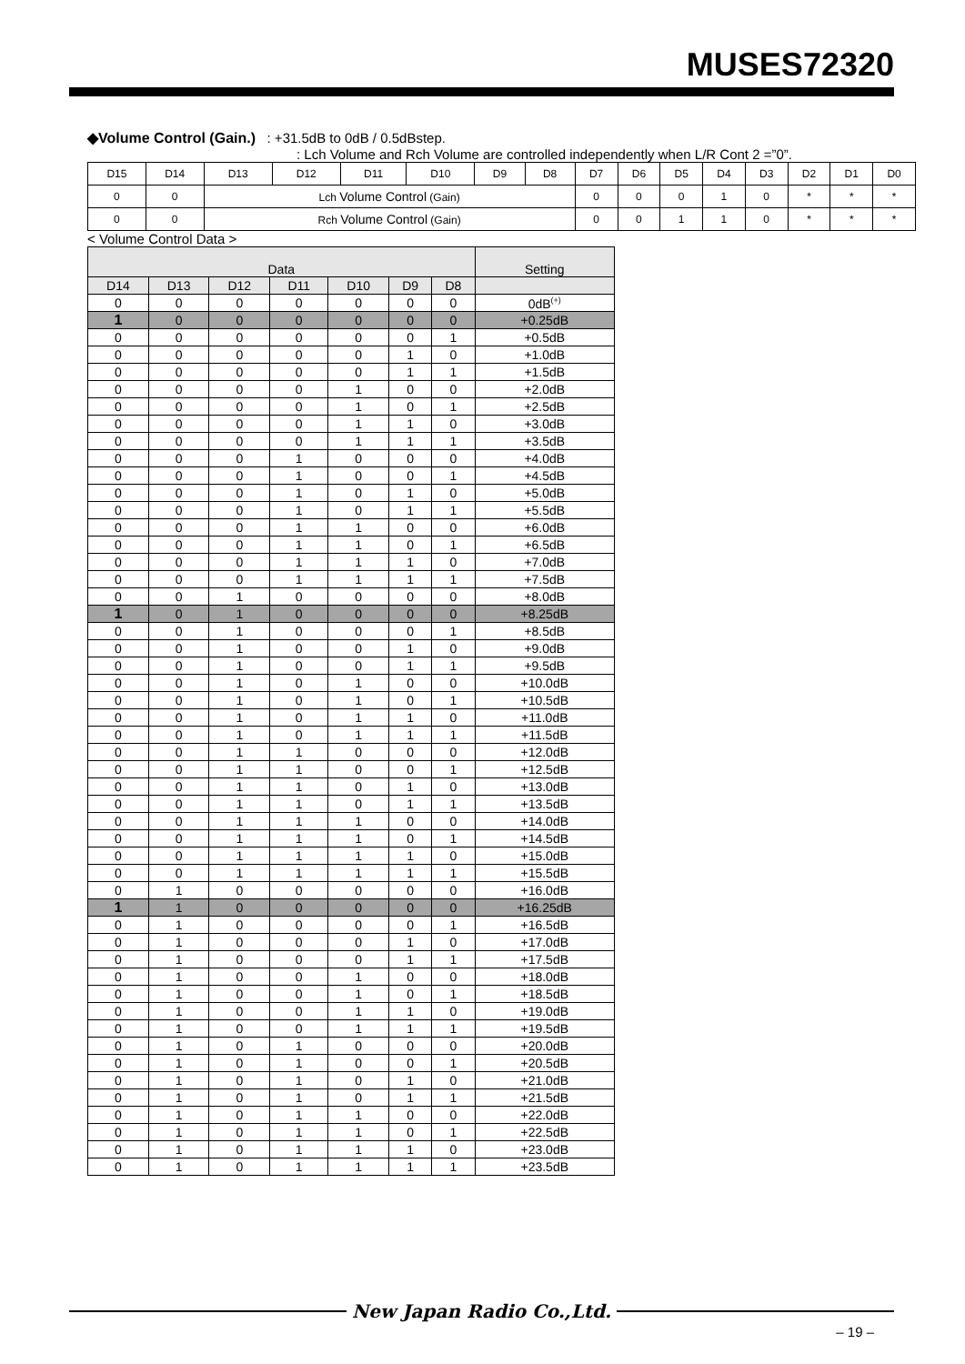MUSES72320
◆Volume Control (Gain.) : +31.5dB to 0dB / 0.5dBstep.
: Lch Volume and Rch Volume are controlled independently when L/R Cont 2 =”0”.
| D15 | D14 | D13 | D12 | D11 | D10 | D9 | D8 | D7 | D6 | D5 | D4 | D3 | D2 | D1 | D0 |
| 0 | 0 | Lch Volume Control (Gain) | | | | | | 0 | 0 | 0 | 1 | 0 | * | * | * |
| 0 | 0 | Rch Volume Control (Gain) | | | | | | 0 | 0 | 1 | 1 | 0 | * | * | * |
< Volume Control Data >
| Data | | | | | | | Setting |
| --- | --- | --- | --- | --- | --- | --- | --- |
| D14 | D13 | D12 | D11 | D10 | D9 | D8 | |
| 0 | 0 | 0 | 0 | 0 | 0 | 0 | 0dB<sup>(+)</sup> |
| 1 | 0 | 0 | 0 | 0 | 0 | 0 | +0.25dB |
| 0 | 0 | 0 | 0 | 0 | 0 | 1 | +0.5dB |
| 0 | 0 | 0 | 0 | 0 | 1 | 0 | +1.0dB |
| 0 | 0 | 0 | 0 | 0 | 1 | 1 | +1.5dB |
| 0 | 0 | 0 | 0 | 1 | 0 | 0 | +2.0dB |
| 0 | 0 | 0 | 0 | 1 | 0 | 1 | +2.5dB |
| 0 | 0 | 0 | 0 | 1 | 1 | 0 | +3.0dB |
| 0 | 0 | 0 | 0 | 1 | 1 | 1 | +3.5dB |
| 0 | 0 | 0 | 1 | 0 | 0 | 0 | +4.0dB |
| 0 | 0 | 0 | 1 | 0 | 0 | 1 | +4.5dB |
| 0 | 0 | 0 | 1 | 0 | 1 | 0 | +5.0dB |
| 0 | 0 | 0 | 1 | 0 | 1 | 1 | +5.5dB |
| 0 | 0 | 0 | 1 | 1 | 0 | 0 | +6.0dB |
| 0 | 0 | 0 | 1 | 1 | 0 | 1 | +6.5dB |
| 0 | 0 | 0 | 1 | 1 | 1 | 0 | +7.0dB |
| 0 | 0 | 0 | 1 | 1 | 1 | 1 | +7.5dB |
| 0 | 0 | 1 | 0 | 0 | 0 | 0 | +8.0dB |
| 1 | 0 | 1 | 0 | 0 | 0 | 0 | +8.25dB |
| 0 | 0 | 1 | 0 | 0 | 0 | 1 | +8.5dB |
| 0 | 0 | 1 | 0 | 0 | 1 | 0 | +9.0dB |
| 0 | 0 | 1 | 0 | 0 | 1 | 1 | +9.5dB |
| 0 | 0 | 1 | 0 | 1 | 0 | 0 | +10.0dB |
| 0 | 0 | 1 | 0 | 1 | 0 | 1 | +10.5dB |
| 0 | 0 | 1 | 0 | 1 | 1 | 0 | +11.0dB |
| 0 | 0 | 1 | 0 | 1 | 1 | 1 | +11.5dB |
| 0 | 0 | 1 | 1 | 0 | 0 | 0 | +12.0dB |
| 0 | 0 | 1 | 1 | 0 | 0 | 1 | +12.5dB |
| 0 | 0 | 1 | 1 | 0 | 1 | 0 | +13.0dB |
| 0 | 0 | 1 | 1 | 0 | 1 | 1 | +13.5dB |
| 0 | 0 | 1 | 1 | 1 | 0 | 0 | +14.0dB |
| 0 | 0 | 1 | 1 | 1 | 0 | 1 | +14.5dB |
| 0 | 0 | 1 | 1 | 1 | 1 | 0 | +15.0dB |
| 0 | 0 | 1 | 1 | 1 | 1 | 1 | +15.5dB |
| 0 | 1 | 0 | 0 | 0 | 0 | 0 | +16.0dB |
| 1 | 1 | 0 | 0 | 0 | 0 | 0 | +16.25dB |
| 0 | 1 | 0 | 0 | 0 | 0 | 1 | +16.5dB |
| 0 | 1 | 0 | 0 | 0 | 1 | 0 | +17.0dB |
| 0 | 1 | 0 | 0 | 0 | 1 | 1 | +17.5dB |
| 0 | 1 | 0 | 0 | 1 | 0 | 0 | +18.0dB |
| 0 | 1 | 0 | 0 | 1 | 0 | 1 | +18.5dB |
| 0 | 1 | 0 | 0 | 1 | 1 | 0 | +19.0dB |
| 0 | 1 | 0 | 0 | 1 | 1 | 1 | +19.5dB |
| 0 | 1 | 0 | 1 | 0 | 0 | 0 | +20.0dB |
| 0 | 1 | 0 | 1 | 0 | 0 | 1 | +20.5dB |
| 0 | 1 | 0 | 1 | 0 | 1 | 0 | +21.0dB |
| 0 | 1 | 0 | 1 | 0 | 1 | 1 | +21.5dB |
| 0 | 1 | 0 | 1 | 1 | 0 | 0 | +22.0dB |
| 0 | 1 | 0 | 1 | 1 | 0 | 1 | +22.5dB |
| 0 | 1 | 0 | 1 | 1 | 1 | 0 | +23.0dB |
| 0 | 1 | 0 | 1 | 1 | 1 | 1 | +23.5dB |
New Japan Radio Co.,Ltd.
– 19 –